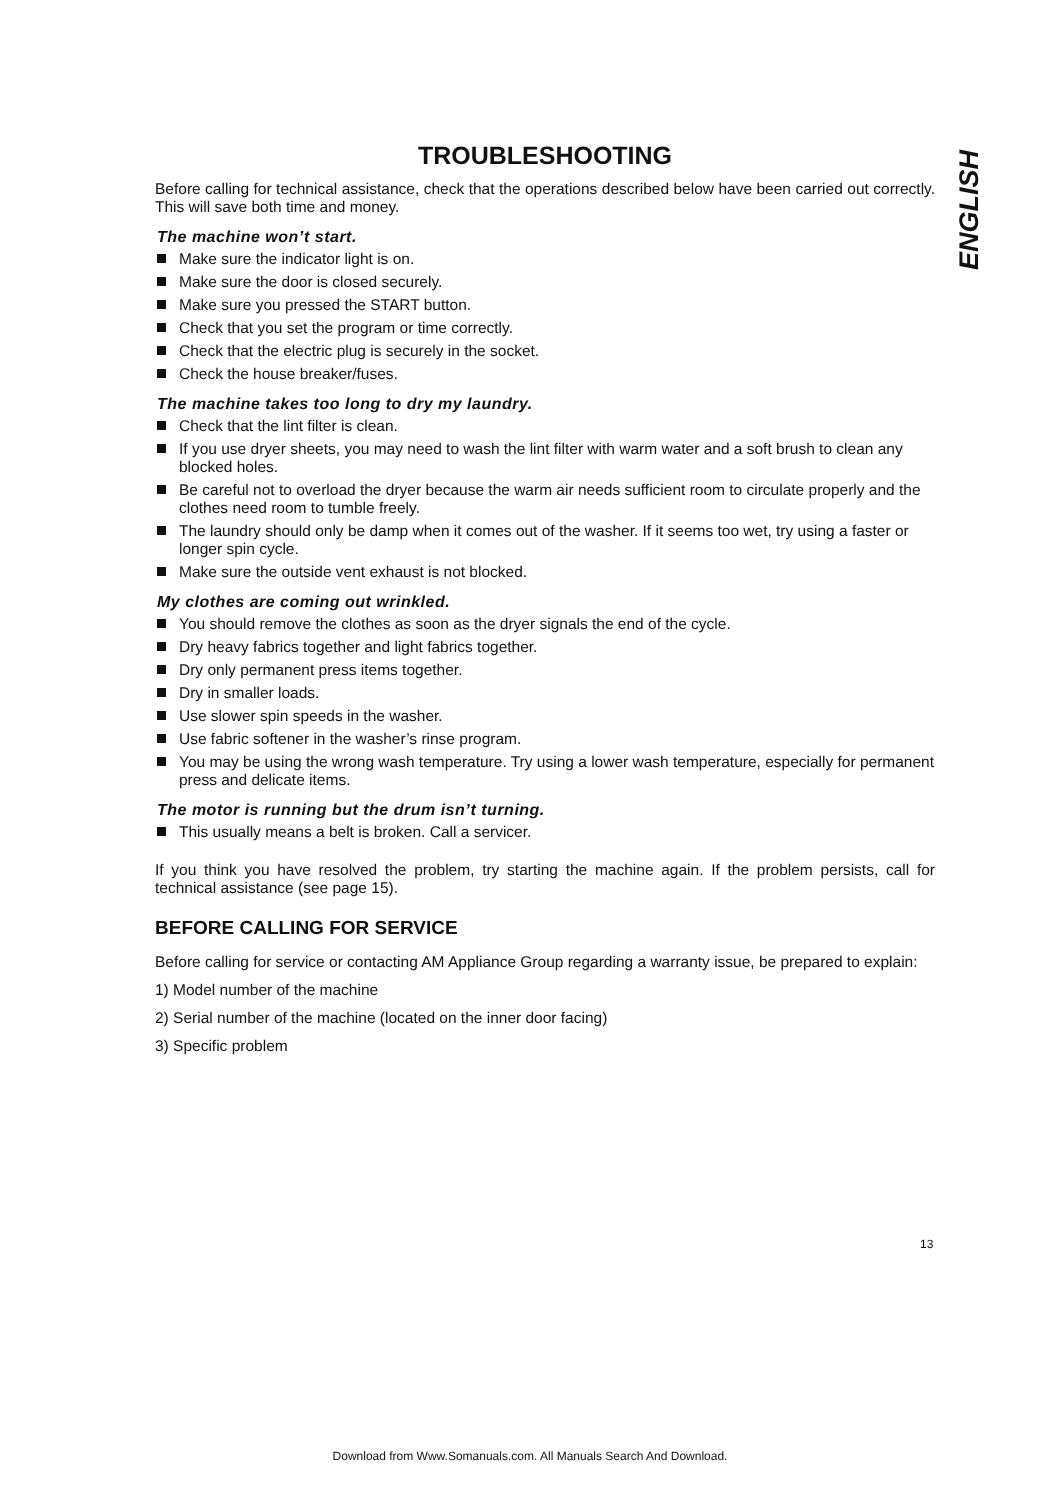TROUBLESHOOTING
Before calling for technical assistance, check that the operations described below have been carried out correctly. This will save both time and money.
The machine won’t start.
Make sure the indicator light is on.
Make sure the door is closed securely.
Make sure you pressed the START button.
Check that you set the program or time correctly.
Check that the electric plug is securely in the socket.
Check the house breaker/fuses.
The machine takes too long to dry my laundry.
Check that the lint filter is clean.
If you use dryer sheets, you may need to wash the lint filter with warm water and a soft brush to clean any blocked holes.
Be careful not to overload the dryer because the warm air needs sufficient room to circulate properly and the clothes need room to tumble freely.
The laundry should only be damp when it comes out of the washer. If it seems too wet, try using a faster or longer spin cycle.
Make sure the outside vent exhaust is not blocked.
My clothes are coming out wrinkled.
You should remove the clothes as soon as the dryer signals the end of the cycle.
Dry heavy fabrics together and light fabrics together.
Dry only permanent press items together.
Dry in smaller loads.
Use slower spin speeds in the washer.
Use fabric softener in the washer’s rinse program.
You may be using the wrong wash temperature. Try using a lower wash temperature, especially for permanent press and delicate items.
The motor is running but the drum isn’t turning.
This usually means a belt is broken. Call a servicer.
If you think you have resolved the problem, try starting the machine again. If the problem persists, call for technical assistance (see page 15).
BEFORE CALLING FOR SERVICE
Before calling for service or contacting AM Appliance Group regarding a warranty issue, be prepared to explain:
1) Model number of the machine
2) Serial number of the machine (located on the inner door facing)
3) Specific problem
ENGLISH
13
Download from Www.Somanuals.com. All Manuals Search And Download.